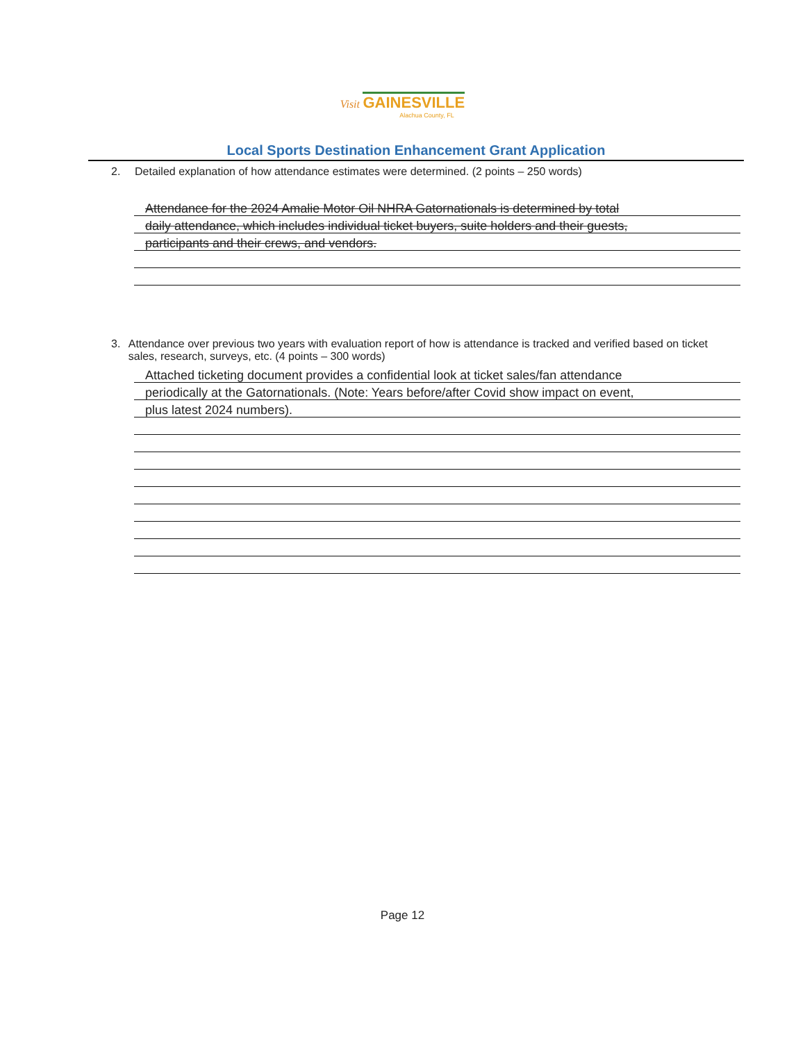Visit GAINESVILLE
Alachua County, FL
Local Sports Destination Enhancement Grant Application
2. Detailed explanation of how attendance estimates were determined. (2 points – 250 words)
Attendance for the 2024 Amalie Motor Oil NHRA Gatornationals is determined by total
daily attendance, which includes individual ticket buyers, suite holders and their guests,
participants and their crews, and vendors.
3. Attendance over previous two years with evaluation report of how is attendance is tracked and verified based on ticket sales, research, surveys, etc. (4 points – 300 words)
Attached ticketing document provides a confidential look at ticket sales/fan attendance
periodically at the Gatornationals. (Note: Years before/after Covid show impact on event,
plus latest 2024 numbers).
Page 12